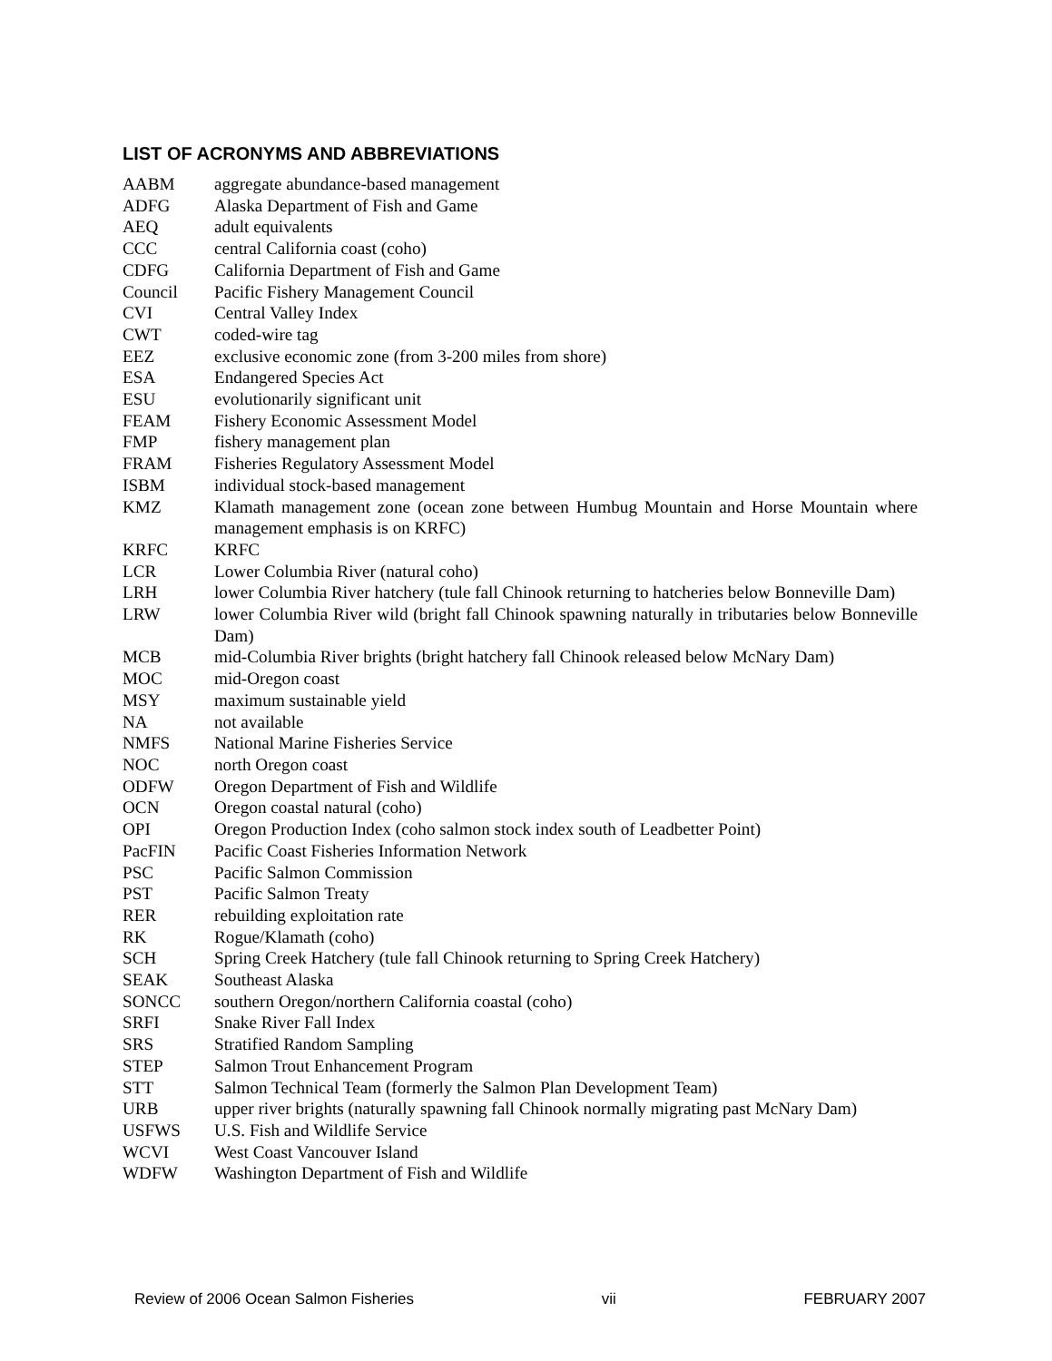LIST OF ACRONYMS AND ABBREVIATIONS
AABM aggregate abundance-based management
ADFG Alaska Department of Fish and Game
AEQ adult equivalents
CCC central California coast (coho)
CDFG California Department of Fish and Game
Council Pacific Fishery Management Council
CVI Central Valley Index
CWT coded-wire tag
EEZ exclusive economic zone (from 3-200 miles from shore)
ESA Endangered Species Act
ESU evolutionarily significant unit
FEAM Fishery Economic Assessment Model
FMP fishery management plan
FRAM Fisheries Regulatory Assessment Model
ISBM individual stock-based management
KMZ Klamath management zone (ocean zone between Humbug Mountain and Horse Mountain where management emphasis is on KRFC)
KRFC KRFC
LCR Lower Columbia River (natural coho)
LRH lower Columbia River hatchery (tule fall Chinook returning to hatcheries below Bonneville Dam)
LRW lower Columbia River wild (bright fall Chinook spawning naturally in tributaries below Bonneville Dam)
MCB mid-Columbia River brights (bright hatchery fall Chinook released below McNary Dam)
MOC mid-Oregon coast
MSY maximum sustainable yield
NA not available
NMFS National Marine Fisheries Service
NOC north Oregon coast
ODFW Oregon Department of Fish and Wildlife
OCN Oregon coastal natural (coho)
OPI Oregon Production Index (coho salmon stock index south of Leadbetter Point)
PacFIN Pacific Coast Fisheries Information Network
PSC Pacific Salmon Commission
PST Pacific Salmon Treaty
RER rebuilding exploitation rate
RK Rogue/Klamath (coho)
SCH Spring Creek Hatchery (tule fall Chinook returning to Spring Creek Hatchery)
SEAK Southeast Alaska
SONCC southern Oregon/northern California coastal (coho)
SRFI Snake River Fall Index
SRS Stratified Random Sampling
STEP Salmon Trout Enhancement Program
STT Salmon Technical Team (formerly the Salmon Plan Development Team)
URB upper river brights (naturally spawning fall Chinook normally migrating past McNary Dam)
USFWS U.S. Fish and Wildlife Service
WCVI West Coast Vancouver Island
WDFW Washington Department of Fish and Wildlife
Review of 2006 Ocean Salmon Fisheries vii FEBRUARY 2007